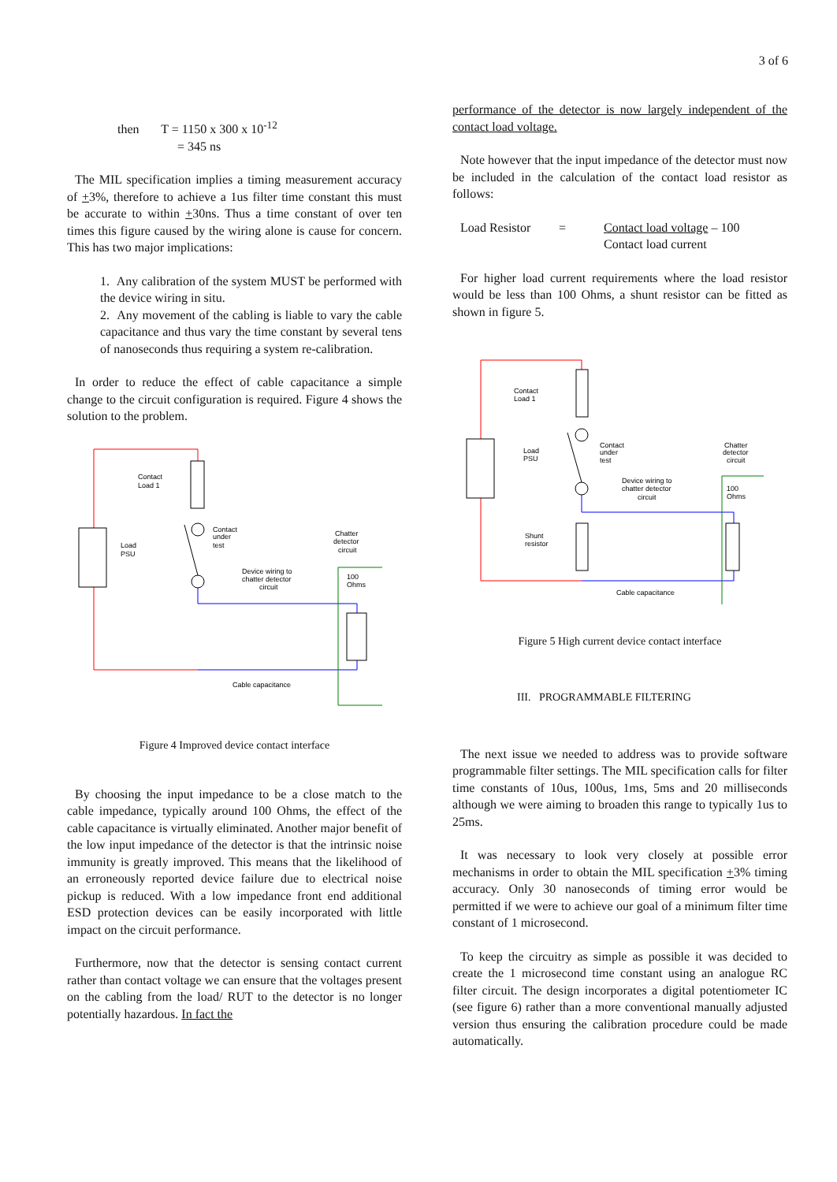3 of 6
then T = 1150 x 300 x 10<sup>-12</sup>
= 345 ns
The MIL specification implies a timing measurement accuracy of +3%, therefore to achieve a 1us filter time constant this must be accurate to within +30ns. Thus a time constant of over ten times this figure caused by the wiring alone is cause for concern. This has two major implications:
1. Any calibration of the system MUST be performed with the device wiring in situ.
2. Any movement of the cabling is liable to vary the cable capacitance and thus vary the time constant by several tens of nanoseconds thus requiring a system re-calibration.
In order to reduce the effect of cable capacitance a simple change to the circuit configuration is required. Figure 4 shows the solution to the problem.
Contact
Load 1
Load
PSU
Contact
under
test
Chatter
detector
circuit
Device wiring to
chatter detector
circuit
100
Ohms
Cable capacitance
Figure 4 Improved device contact interface
By choosing the input impedance to be a close match to the cable impedance, typically around 100 Ohms, the effect of the cable capacitance is virtually eliminated. Another major benefit of the low input impedance of the detector is that the intrinsic noise immunity is greatly improved. This means that the likelihood of an erroneously reported device failure due to electrical noise pickup is reduced. With a low impedance front end additional ESD protection devices can be easily incorporated with little impact on the circuit performance.
Furthermore, now that the detector is sensing contact current rather than contact voltage we can ensure that the voltages present on the cabling from the load/ RUT to the detector is no longer potentially hazardous. In fact the
performance of the detector is now largely independent of the contact load voltage.
Note however that the input impedance of the detector must now be included in the calculation of the contact load resistor as follows:
Load Resistor = Contact load voltage – 100
Contact load current
For higher load current requirements where the load resistor would be less than 100 Ohms, a shunt resistor can be fitted as shown in figure 5.
Contact
Load 1
Load
PSU
Contact
under
test
Chatter
detector
circuit
Device wiring to
chatter detector
circuit
100
Ohms
Shunt
resistor
Cable capacitance
Figure 5 High current device contact interface
III. PROGRAMMABLE FILTERING
The next issue we needed to address was to provide software programmable filter settings. The MIL specification calls for filter time constants of 10us, 100us, 1ms, 5ms and 20 milliseconds although we were aiming to broaden this range to typically 1us to 25ms.
It was necessary to look very closely at possible error mechanisms in order to obtain the MIL specification +3% timing accuracy. Only 30 nanoseconds of timing error would be permitted if we were to achieve our goal of a minimum filter time constant of 1 microsecond.
To keep the circuitry as simple as possible it was decided to create the 1 microsecond time constant using an analogue RC filter circuit. The design incorporates a digital potentiometer IC (see figure 6) rather than a more conventional manually adjusted version thus ensuring the calibration procedure could be made automatically.